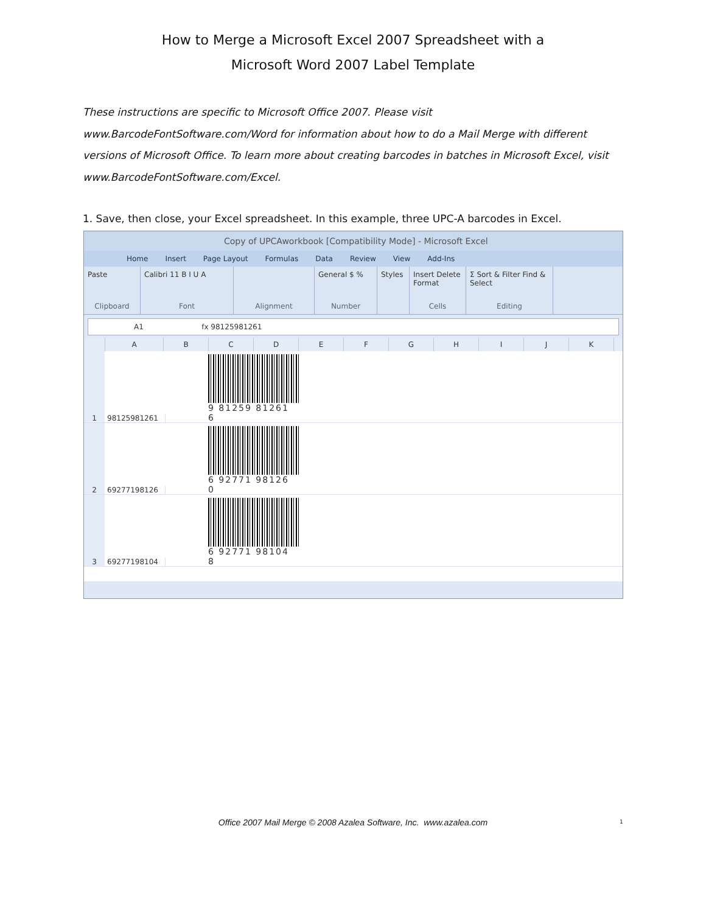How to Merge a Microsoft Excel 2007 Spreadsheet with a
Microsoft Word 2007 Label Template
These instructions are specific to Microsoft Office 2007. Please visit www.BarcodeFontSoftware.com/Word for information about how to do a Mail Merge with different versions of Microsoft Office. To learn more about creating barcodes in batches in Microsoft Excel, visit www.BarcodeFontSoftware.com/Excel.
1. Save, then close, your Excel spreadsheet. In this example, three UPC-A barcodes in Excel.
Copy of UPCAworkbook [Compatibility Mode] - Microsoft Excel
Home Insert Page Layout Formulas Data Review View Add-Ins
Paste
Clipboard
Calibri 11 B I U A
Font
Alignment General $ %
Number
Styles
Insert Delete Format
Cells
Σ Sort & Filter Find & Select
Editing
A1 fx 98125981261
ABCDEFGHIJK
1
98125981261
9 81259 81261 6
2
69277198126
6 92771 98126 0
3
69277198104
6 92771 98104 8
Office 2007 Mail Merge © 2008 Azalea Software, Inc. www.azalea.com 1